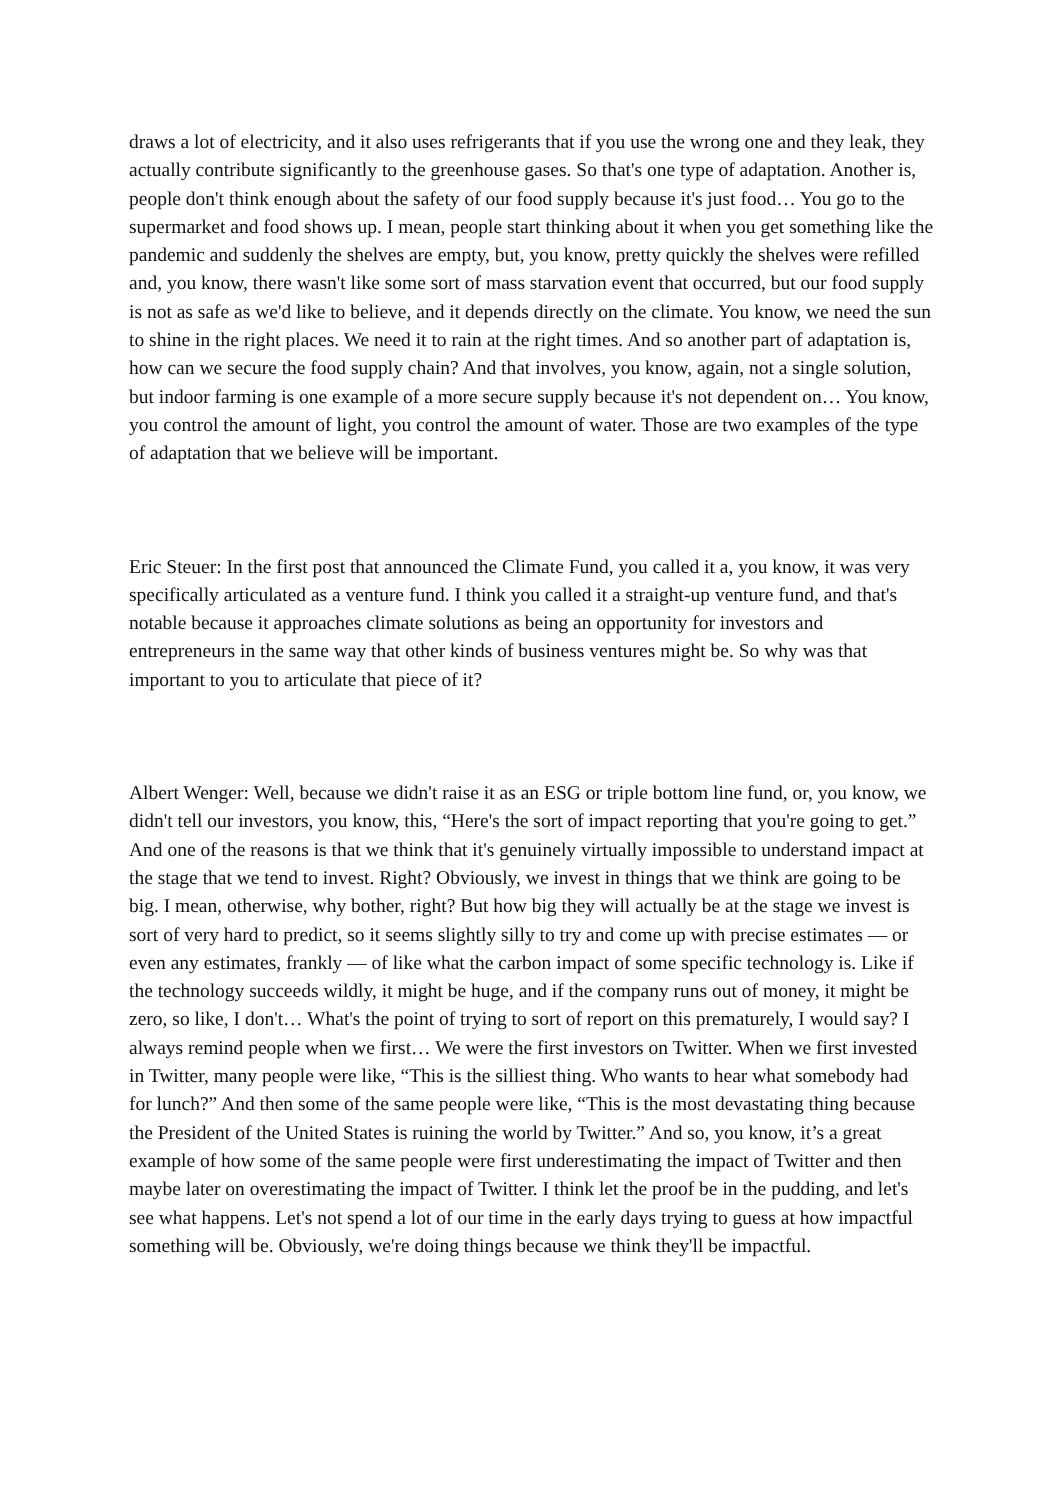draws a lot of electricity, and it also uses refrigerants that if you use the wrong one and they leak, they actually contribute significantly to the greenhouse gases. So that's one type of adaptation. Another is, people don't think enough about the safety of our food supply because it's just food… You go to the supermarket and food shows up. I mean, people start thinking about it when you get something like the pandemic and suddenly the shelves are empty, but, you know, pretty quickly the shelves were refilled and, you know, there wasn't like some sort of mass starvation event that occurred, but our food supply is not as safe as we'd like to believe, and it depends directly on the climate. You know, we need the sun to shine in the right places. We need it to rain at the right times. And so another part of adaptation is, how can we secure the food supply chain? And that involves, you know, again, not a single solution, but indoor farming is one example of a more secure supply because it's not dependent on… You know, you control the amount of light, you control the amount of water. Those are two examples of the type of adaptation that we believe will be important.
Eric Steuer: In the first post that announced the Climate Fund, you called it a, you know, it was very specifically articulated as a venture fund. I think you called it a straight-up venture fund, and that's notable because it approaches climate solutions as being an opportunity for investors and entrepreneurs in the same way that other kinds of business ventures might be. So why was that important to you to articulate that piece of it?
Albert Wenger: Well, because we didn't raise it as an ESG or triple bottom line fund, or, you know, we didn't tell our investors, you know, this, “Here's the sort of impact reporting that you're going to get.” And one of the reasons is that we think that it's genuinely virtually impossible to understand impact at the stage that we tend to invest. Right? Obviously, we invest in things that we think are going to be big. I mean, otherwise, why bother, right? But how big they will actually be at the stage we invest is sort of very hard to predict, so it seems slightly silly to try and come up with precise estimates — or even any estimates, frankly — of like what the carbon impact of some specific technology is. Like if the technology succeeds wildly, it might be huge, and if the company runs out of money, it might be zero, so like, I don't… What's the point of trying to sort of report on this prematurely, I would say? I always remind people when we first… We were the first investors on Twitter. When we first invested in Twitter, many people were like, “This is the silliest thing. Who wants to hear what somebody had for lunch?” And then some of the same people were like, “This is the most devastating thing because the President of the United States is ruining the world by Twitter.” And so, you know, it’s a great example of how some of the same people were first underestimating the impact of Twitter and then maybe later on overestimating the impact of Twitter. I think let the proof be in the pudding, and let's see what happens. Let's not spend a lot of our time in the early days trying to guess at how impactful something will be. Obviously, we're doing things because we think they'll be impactful.